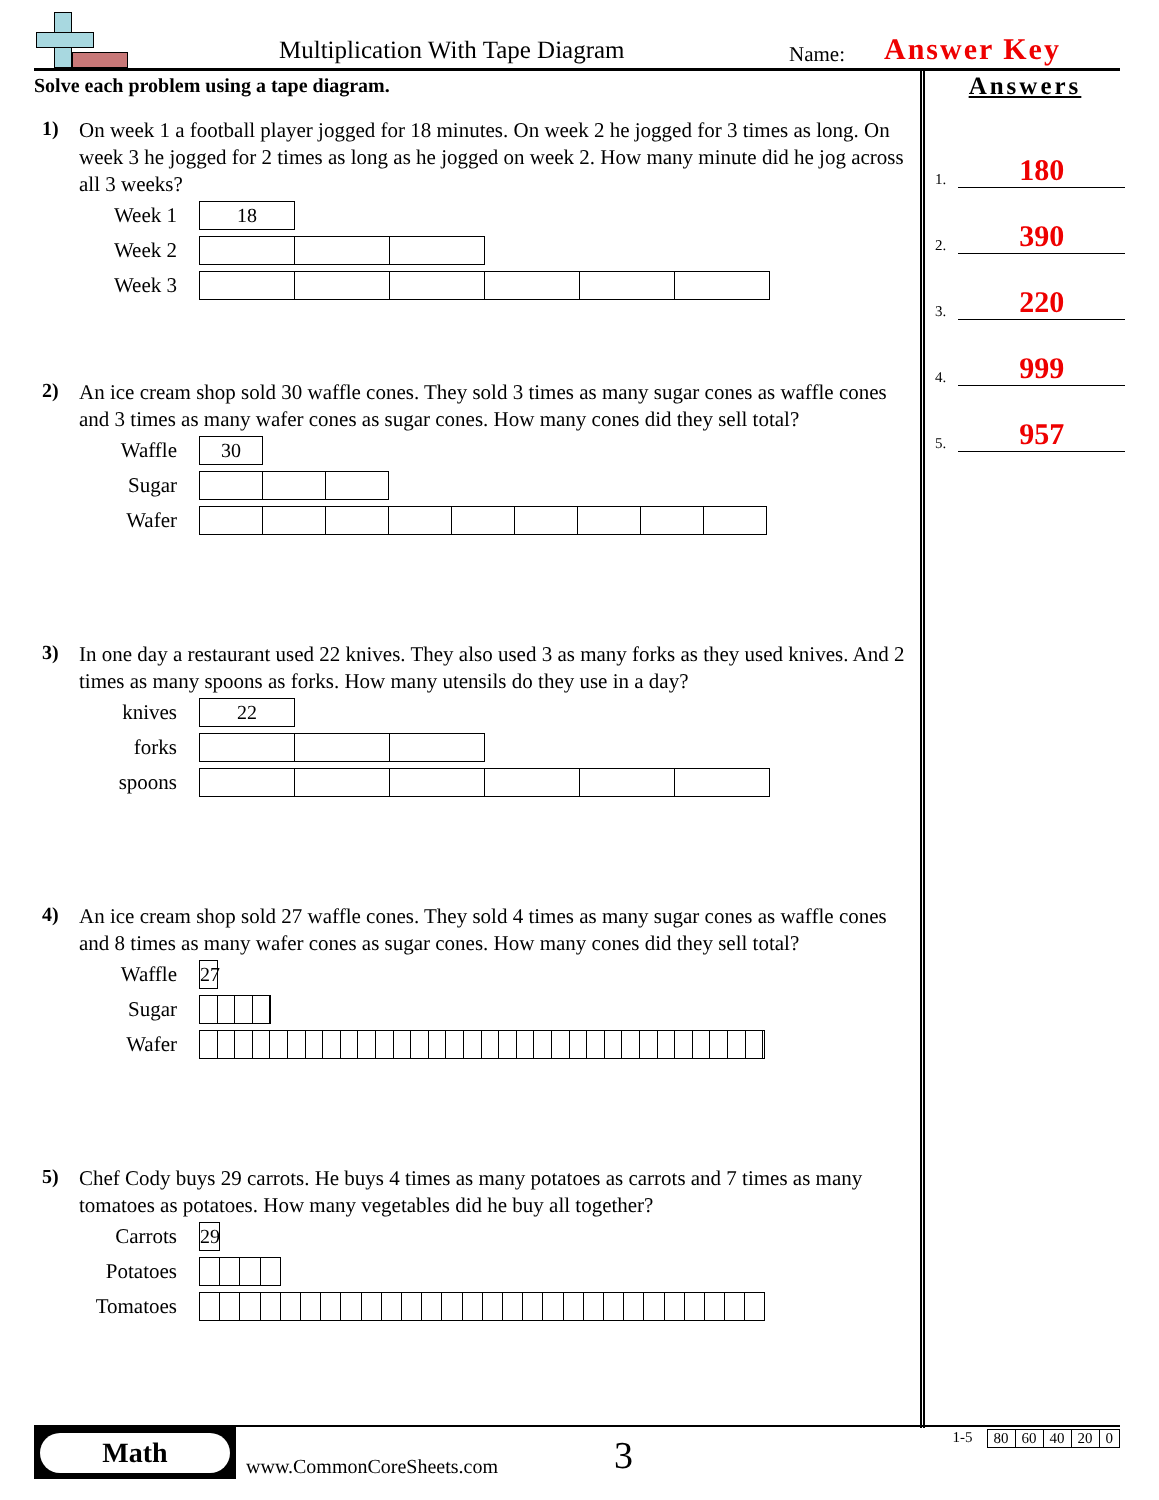Multiplication With Tape Diagram
Name: Answer Key
Solve each problem using a tape diagram.
1)
On week 1 a football player jogged for 18 minutes. On week 2 he jogged for 3 times as long. On week 3 he jogged for 2 times as long as he jogged on week 2. How many minute did he jog across all 3 weeks?
Week 1
18
Week 2
Week 3
2)
An ice cream shop sold 30 waffle cones. They sold 3 times as many sugar cones as waffle cones and 3 times as many wafer cones as sugar cones. How many cones did they sell total?
Waffle
30
Sugar
Wafer
3)
In one day a restaurant used 22 knives. They also used 3 as many forks as they used knives. And 2 times as many spoons as forks. How many utensils do they use in a day?
knives
22
forks
spoons
4)
An ice cream shop sold 27 waffle cones. They sold 4 times as many sugar cones as waffle cones and 8 times as many wafer cones as sugar cones. How many cones did they sell total?
Waffle
27
Sugar
Wafer
5)
Chef Cody buys 29 carrots. He buys 4 times as many potatoes as carrots and 7 times as many tomatoes as potatoes. How many vegetables did he buy all together?
Carrots
29
Potatoes
Tomatoes
Answers
1. 180
2. 390
3. 220
4. 999
5. 957
Math
www.CommonCoreSheets.com 3
1-5
| 80 | 60 | 40 | 20 | 0 |